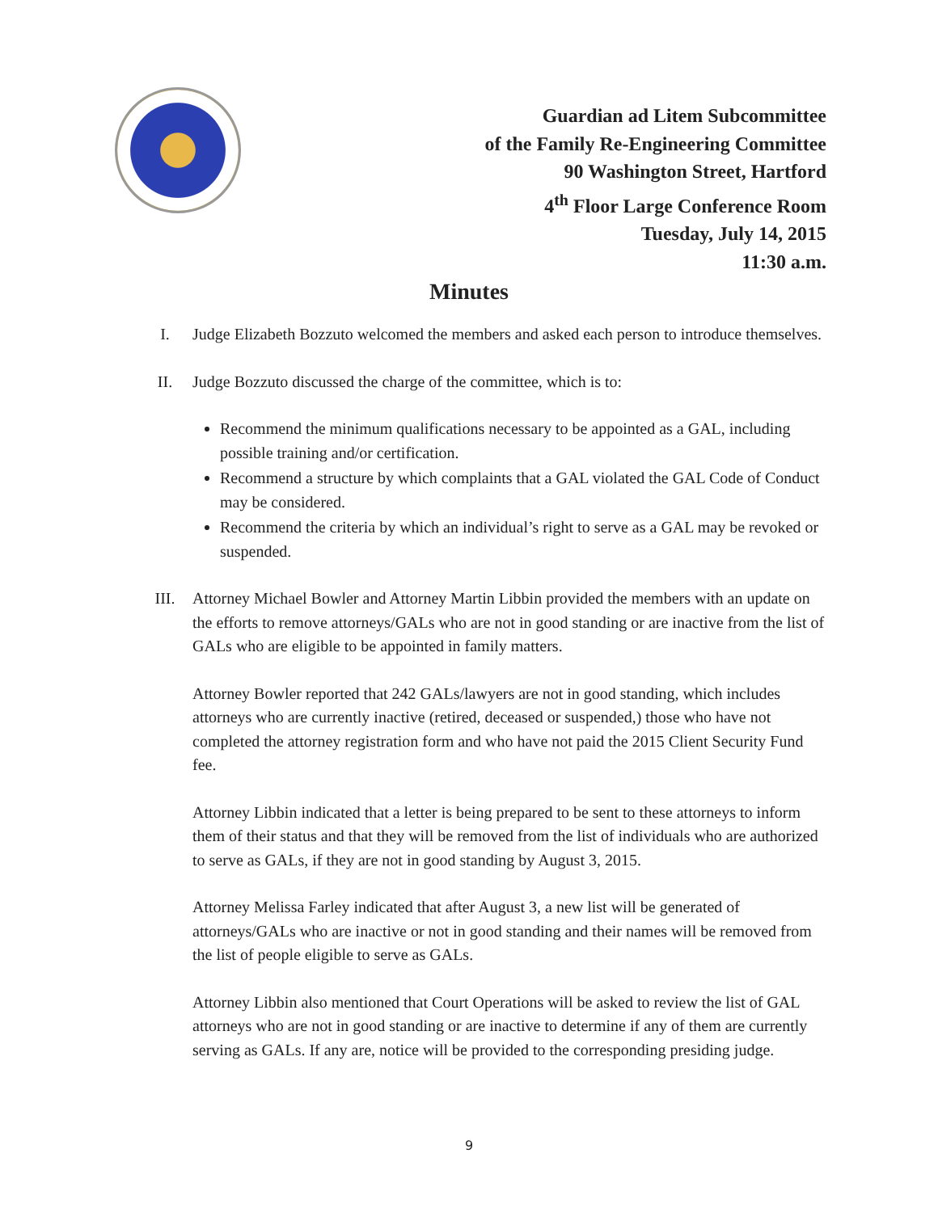Guardian ad Litem Subcommittee
of the Family Re-Engineering Committee
90 Washington Street, Hartford
4<sup>th</sup> Floor Large Conference Room
Tuesday, July 14, 2015
11:30 a.m.
Minutes
I. Judge Elizabeth Bozzuto welcomed the members and asked each person to introduce themselves.
II. Judge Bozzuto discussed the charge of the committee, which is to:
Recommend the minimum qualifications necessary to be appointed as a GAL, including possible training and/or certification.
Recommend a structure by which complaints that a GAL violated the GAL Code of Conduct may be considered.
Recommend the criteria by which an individual’s right to serve as a GAL may be revoked or suspended.
III. Attorney Michael Bowler and Attorney Martin Libbin provided the members with an update on the efforts to remove attorneys/GALs who are not in good standing or are inactive from the list of GALs who are eligible to be appointed in family matters.
Attorney Bowler reported that 242 GALs/lawyers are not in good standing, which includes attorneys who are currently inactive (retired, deceased or suspended,) those who have not completed the attorney registration form and who have not paid the 2015 Client Security Fund fee.
Attorney Libbin indicated that a letter is being prepared to be sent to these attorneys to inform them of their status and that they will be removed from the list of individuals who are authorized to serve as GALs, if they are not in good standing by August 3, 2015.
Attorney Melissa Farley indicated that after August 3, a new list will be generated of attorneys/GALs who are inactive or not in good standing and their names will be removed from the list of people eligible to serve as GALs.
Attorney Libbin also mentioned that Court Operations will be asked to review the list of GAL attorneys who are not in good standing or are inactive to determine if any of them are currently serving as GALs. If any are, notice will be provided to the corresponding presiding judge.
9